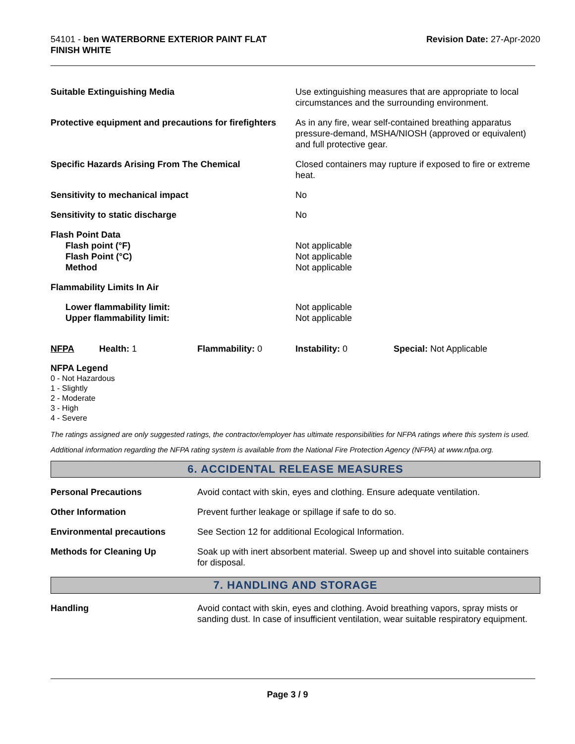54101 - ben WATERBORNE EXTERIOR PAINT FLAT
FINISH WHITE
Revision Date: 27-Apr-2020
| Suitable Extinguishing Media | Use extinguishing measures that are appropriate to local circumstances and the surrounding environment. |
| Protective equipment and precautions for firefighters | As in any fire, wear self-contained breathing apparatus pressure-demand, MSHA/NIOSH (approved or equivalent) and full protective gear. |
| Specific Hazards Arising From The Chemical | Closed containers may rupture if exposed to fire or extreme heat. |
| Sensitivity to mechanical impact | No |
| Sensitivity to static discharge | No |
| Flash Point Data Flash point (°F) Flash Point (°C) Method | Not applicable Not applicable Not applicable |
| Flammability Limits In Air | |
| Lower flammability limit: Upper flammability limit: | Not applicable Not applicable |
| NFPA | Health: 1 | Flammability: 0 | Instability: 0 | Special: Not Applicable |
NFPA Legend
0 - Not Hazardous
1 - Slightly
2 - Moderate
3 - High
4 - Severe
The ratings assigned are only suggested ratings, the contractor/employer has ultimate responsibilities for NFPA ratings where this system is used.
Additional information regarding the NFPA rating system is available from the National Fire Protection Agency (NFPA) at www.nfpa.org.
6. ACCIDENTAL RELEASE MEASURES
| Personal Precautions | Avoid contact with skin, eyes and clothing. Ensure adequate ventilation. |
| Other Information | Prevent further leakage or spillage if safe to do so. |
| Environmental precautions | See Section 12 for additional Ecological Information. |
| Methods for Cleaning Up | Soak up with inert absorbent material. Sweep up and shovel into suitable containers for disposal. |
7. HANDLING AND STORAGE
| Handling | Avoid contact with skin, eyes and clothing. Avoid breathing vapors, spray mists or sanding dust. In case of insufficient ventilation, wear suitable respiratory equipment. |
Page 3 / 9